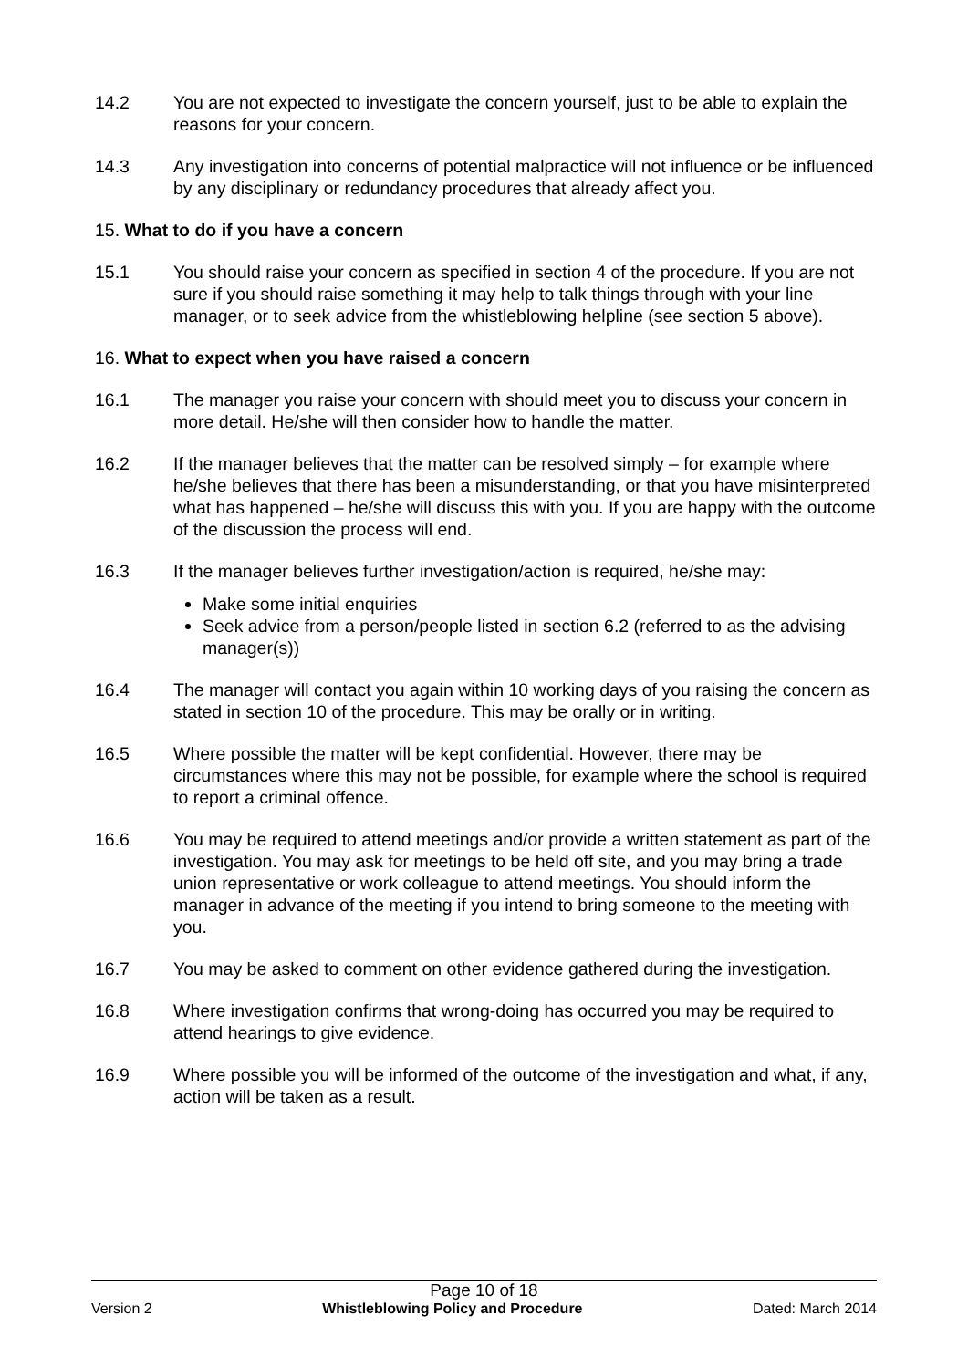14.2 You are not expected to investigate the concern yourself, just to be able to explain the reasons for your concern.
14.3 Any investigation into concerns of potential malpractice will not influence or be influenced by any disciplinary or redundancy procedures that already affect you.
15. What to do if you have a concern
15.1 You should raise your concern as specified in section 4 of the procedure. If you are not sure if you should raise something it may help to talk things through with your line manager, or to seek advice from the whistleblowing helpline (see section 5 above).
16. What to expect when you have raised a concern
16.1 The manager you raise your concern with should meet you to discuss your concern in more detail. He/she will then consider how to handle the matter.
16.2 If the manager believes that the matter can be resolved simply – for example where he/she believes that there has been a misunderstanding, or that you have misinterpreted what has happened – he/she will discuss this with you. If you are happy with the outcome of the discussion the process will end.
16.3 If the manager believes further investigation/action is required, he/she may:
Make some initial enquiries
Seek advice from a person/people listed in section 6.2 (referred to as the advising manager(s))
16.4 The manager will contact you again within 10 working days of you raising the concern as stated in section 10 of the procedure. This may be orally or in writing.
16.5 Where possible the matter will be kept confidential. However, there may be circumstances where this may not be possible, for example where the school is required to report a criminal offence.
16.6 You may be required to attend meetings and/or provide a written statement as part of the investigation. You may ask for meetings to be held off site, and you may bring a trade union representative or work colleague to attend meetings. You should inform the manager in advance of the meeting if you intend to bring someone to the meeting with you.
16.7 You may be asked to comment on other evidence gathered during the investigation.
16.8 Where investigation confirms that wrong-doing has occurred you may be required to attend hearings to give evidence.
16.9 Where possible you will be informed of the outcome of the investigation and what, if any, action will be taken as a result.
Page 10 of 18
Version 2 Whistleblowing Policy and Procedure Dated: March 2014